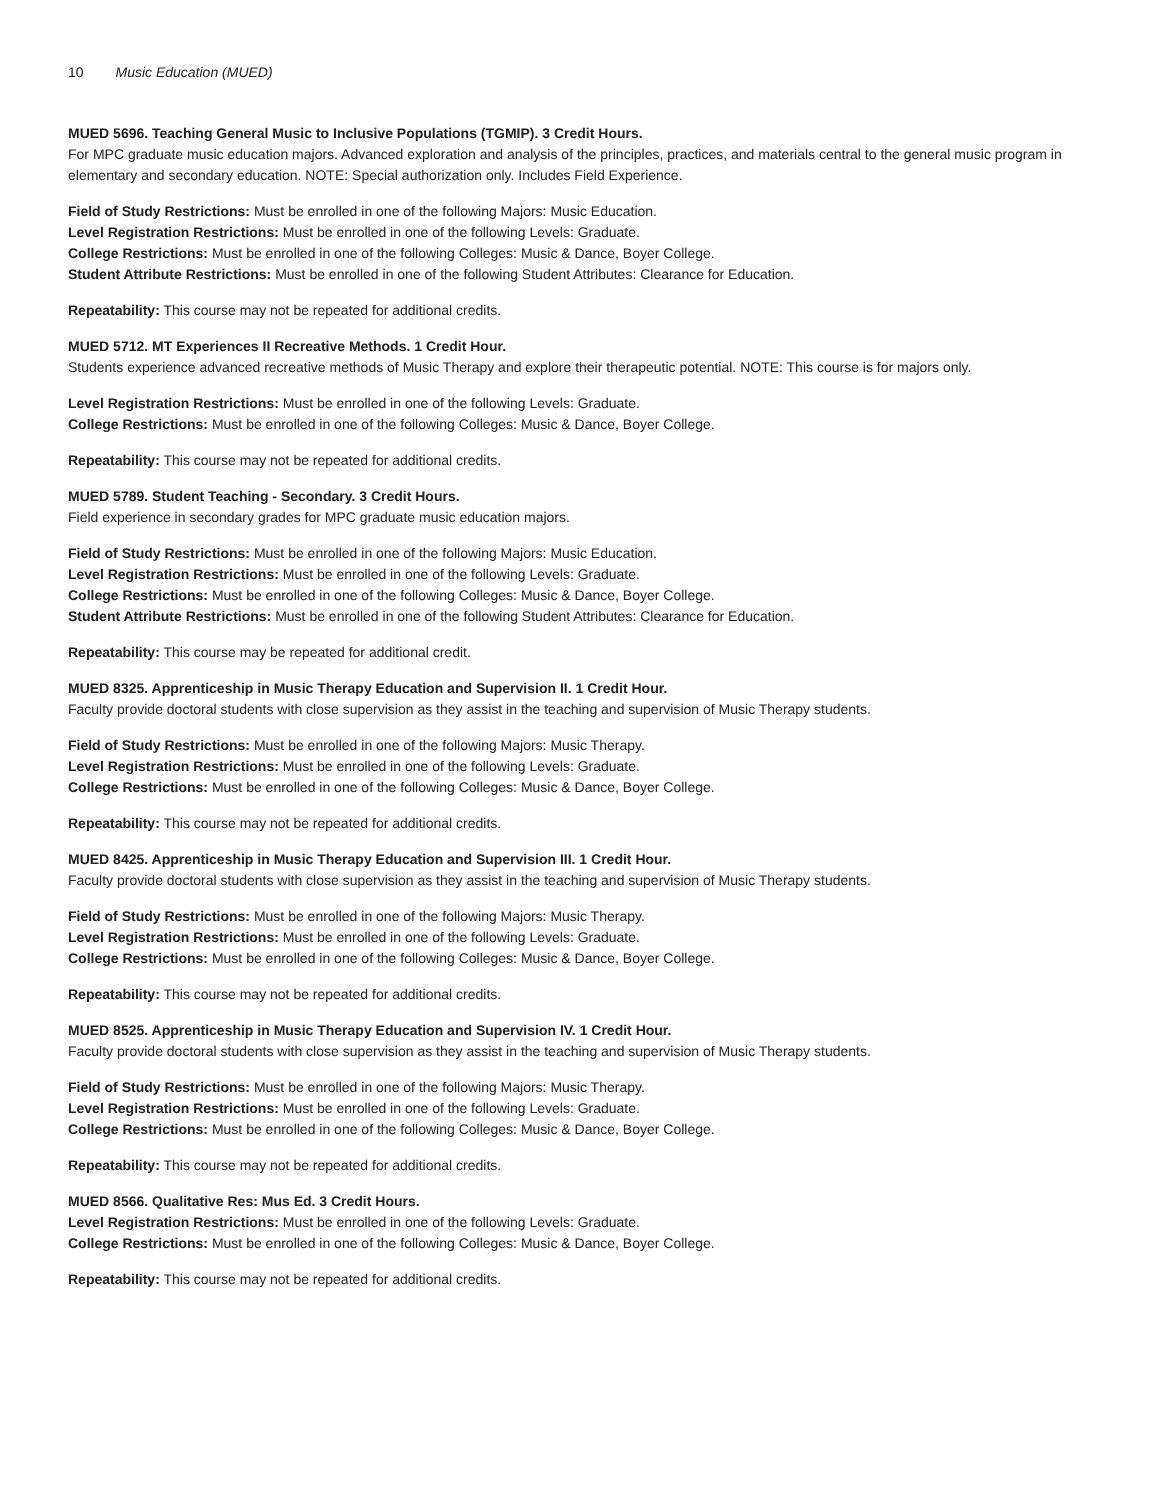10 Music Education (MUED)
MUED 5696. Teaching General Music to Inclusive Populations (TGMIP). 3 Credit Hours.
For MPC graduate music education majors. Advanced exploration and analysis of the principles, practices, and materials central to the general music program in elementary and secondary education. NOTE: Special authorization only. Includes Field Experience.
Field of Study Restrictions: Must be enrolled in one of the following Majors: Music Education.
Level Registration Restrictions: Must be enrolled in one of the following Levels: Graduate.
College Restrictions: Must be enrolled in one of the following Colleges: Music & Dance, Boyer College.
Student Attribute Restrictions: Must be enrolled in one of the following Student Attributes: Clearance for Education.
Repeatability: This course may not be repeated for additional credits.
MUED 5712. MT Experiences II Recreative Methods. 1 Credit Hour.
Students experience advanced recreative methods of Music Therapy and explore their therapeutic potential. NOTE: This course is for majors only.
Level Registration Restrictions: Must be enrolled in one of the following Levels: Graduate.
College Restrictions: Must be enrolled in one of the following Colleges: Music & Dance, Boyer College.
Repeatability: This course may not be repeated for additional credits.
MUED 5789. Student Teaching - Secondary. 3 Credit Hours.
Field experience in secondary grades for MPC graduate music education majors.
Field of Study Restrictions: Must be enrolled in one of the following Majors: Music Education.
Level Registration Restrictions: Must be enrolled in one of the following Levels: Graduate.
College Restrictions: Must be enrolled in one of the following Colleges: Music & Dance, Boyer College.
Student Attribute Restrictions: Must be enrolled in one of the following Student Attributes: Clearance for Education.
Repeatability: This course may be repeated for additional credit.
MUED 8325. Apprenticeship in Music Therapy Education and Supervision II. 1 Credit Hour.
Faculty provide doctoral students with close supervision as they assist in the teaching and supervision of Music Therapy students.
Field of Study Restrictions: Must be enrolled in one of the following Majors: Music Therapy.
Level Registration Restrictions: Must be enrolled in one of the following Levels: Graduate.
College Restrictions: Must be enrolled in one of the following Colleges: Music & Dance, Boyer College.
Repeatability: This course may not be repeated for additional credits.
MUED 8425. Apprenticeship in Music Therapy Education and Supervision III. 1 Credit Hour.
Faculty provide doctoral students with close supervision as they assist in the teaching and supervision of Music Therapy students.
Field of Study Restrictions: Must be enrolled in one of the following Majors: Music Therapy.
Level Registration Restrictions: Must be enrolled in one of the following Levels: Graduate.
College Restrictions: Must be enrolled in one of the following Colleges: Music & Dance, Boyer College.
Repeatability: This course may not be repeated for additional credits.
MUED 8525. Apprenticeship in Music Therapy Education and Supervision IV. 1 Credit Hour.
Faculty provide doctoral students with close supervision as they assist in the teaching and supervision of Music Therapy students.
Field of Study Restrictions: Must be enrolled in one of the following Majors: Music Therapy.
Level Registration Restrictions: Must be enrolled in one of the following Levels: Graduate.
College Restrictions: Must be enrolled in one of the following Colleges: Music & Dance, Boyer College.
Repeatability: This course may not be repeated for additional credits.
MUED 8566. Qualitative Res: Mus Ed. 3 Credit Hours.
Level Registration Restrictions: Must be enrolled in one of the following Levels: Graduate.
College Restrictions: Must be enrolled in one of the following Colleges: Music & Dance, Boyer College.
Repeatability: This course may not be repeated for additional credits.